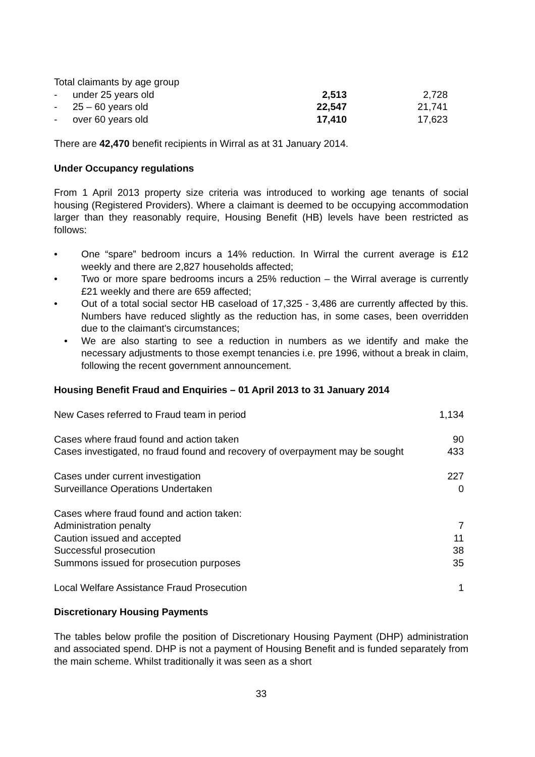| Total claimants by age group | | | |
| - | under 25 years old | 2,513 | 2,728 |
| - | 25 – 60 years old | 22,547 | 21,741 |
| - | over 60 years old | 17,410 | 17,623 |
There are 42,470 benefit recipients in Wirral as at 31 January 2014.
Under Occupancy regulations
From 1 April 2013 property size criteria was introduced to working age tenants of social housing (Registered Providers). Where a claimant is deemed to be occupying accommodation larger than they reasonably require, Housing Benefit (HB) levels have been restricted as follows:
• One “spare” bedroom incurs a 14% reduction. In Wirral the current average is £12 weekly and there are 2,827 households affected;
• Two or more spare bedrooms incurs a 25% reduction – the Wirral average is currently £21 weekly and there are 659 affected;
• Out of a total social sector HB caseload of 17,325 - 3,486 are currently affected by this. Numbers have reduced slightly as the reduction has, in some cases, been overridden due to the claimant's circumstances;
• We are also starting to see a reduction in numbers as we identify and make the necessary adjustments to those exempt tenancies i.e. pre 1996, without a break in claim, following the recent government announcement.
Housing Benefit Fraud and Enquiries – 01 April 2013 to 31 January 2014
| New Cases referred to Fraud team in period | 1,134 |
| Cases where fraud found and action taken | 90 |
| Cases investigated, no fraud found and recovery of overpayment may be sought | 433 |
| Cases under current investigation | 227 |
| Surveillance Operations Undertaken | 0 |
| Cases where fraud found and action taken: | |
| Administration penalty | 7 |
| Caution issued and accepted | 11 |
| Successful prosecution | 38 |
| Summons issued for prosecution purposes | 35 |
| Local Welfare Assistance Fraud Prosecution | 1 |
Discretionary Housing Payments
The tables below profile the position of Discretionary Housing Payment (DHP) administration and associated spend. DHP is not a payment of Housing Benefit and is funded separately from the main scheme. Whilst traditionally it was seen as a short
33